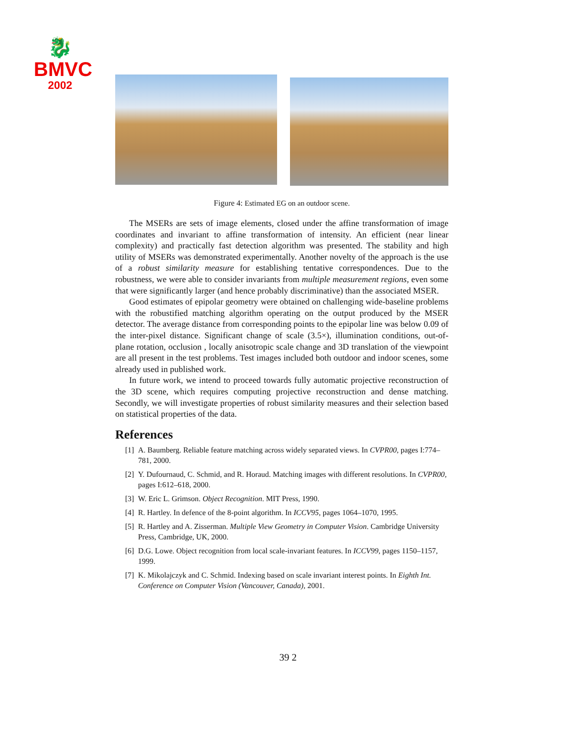🐉
BMVC
2002
Figure 4: Estimated EG on an outdoor scene.
The MSERs are sets of image elements, closed under the affine transformation of image coordinates and invariant to affine transformation of intensity. An efficient (near linear complexity) and practically fast detection algorithm was presented. The stability and high utility of MSERs was demonstrated experimentally. Another novelty of the approach is the use of a robust similarity measure for establishing tentative correspondences. Due to the robustness, we were able to consider invariants from multiple measurement regions, even some that were significantly larger (and hence probably discriminative) than the associated MSER.
Good estimates of epipolar geometry were obtained on challenging wide-baseline problems with the robustified matching algorithm operating on the output produced by the MSER detector. The average distance from corresponding points to the epipolar line was below 0.09 of the inter-pixel distance. Significant change of scale (3.5×), illumination conditions, out-of-plane rotation, occlusion , locally anisotropic scale change and 3D translation of the viewpoint are all present in the test problems. Test images included both outdoor and indoor scenes, some already used in published work.
In future work, we intend to proceed towards fully automatic projective reconstruction of the 3D scene, which requires computing projective reconstruction and dense matching. Secondly, we will investigate properties of robust similarity measures and their selection based on statistical properties of the data.
References
[1] A. Baumberg. Reliable feature matching across widely separated views. In CVPR00, pages I:774–781, 2000.
[2] Y. Dufournaud, C. Schmid, and R. Horaud. Matching images with different resolutions. In CVPR00, pages I:612–618, 2000.
[3] W. Eric L. Grimson. Object Recognition. MIT Press, 1990.
[4] R. Hartley. In defence of the 8-point algorithm. In ICCV95, pages 1064–1070, 1995.
[5] R. Hartley and A. Zisserman. Multiple View Geometry in Computer Vision. Cambridge University Press, Cambridge, UK, 2000.
[6] D.G. Lowe. Object recognition from local scale-invariant features. In ICCV99, pages 1150–1157, 1999.
[7] K. Mikolajczyk and C. Schmid. Indexing based on scale invariant interest points. In Eighth Int. Conference on Computer Vision (Vancouver, Canada), 2001.
39 2